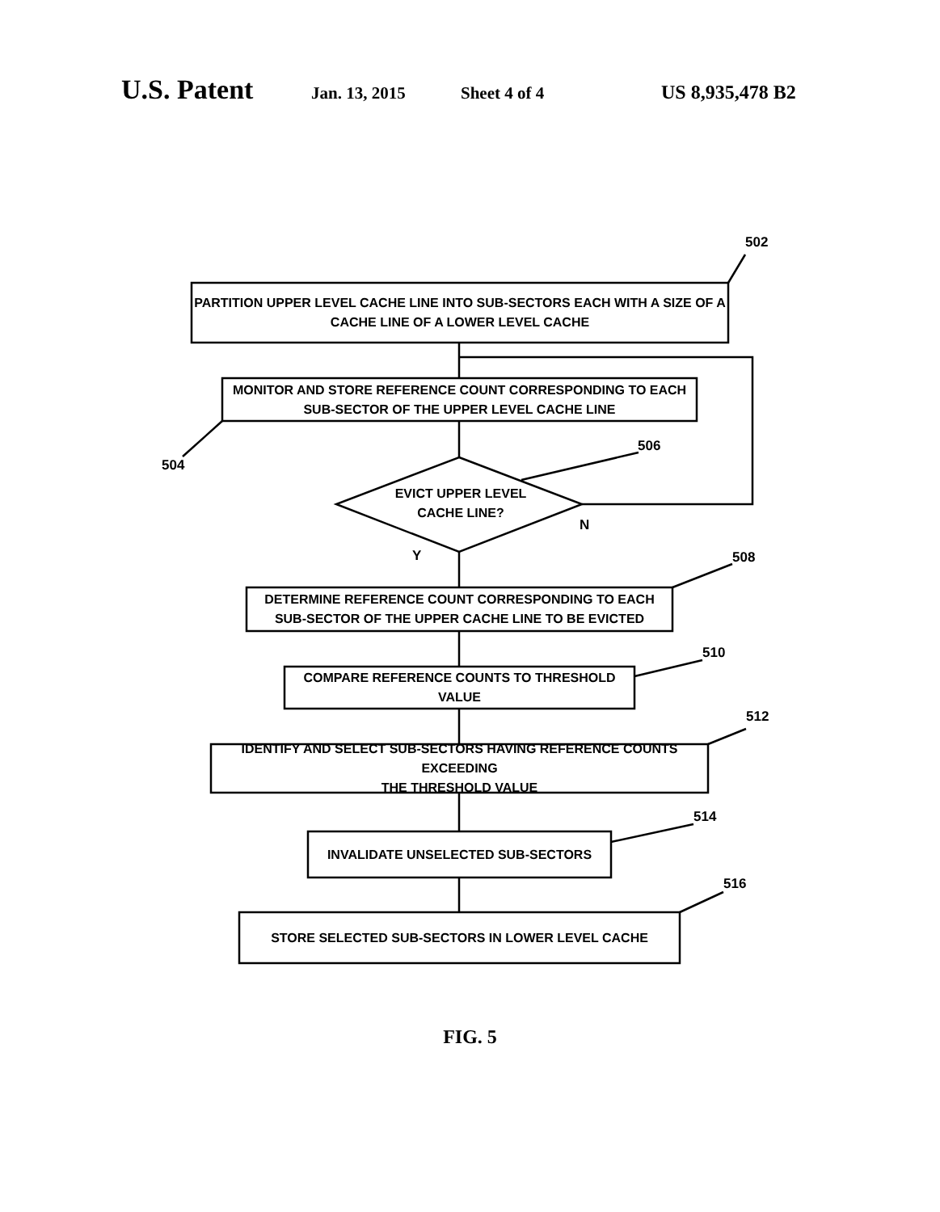U.S. Patent Jan. 13, 2015 Sheet 4 of 4 US 8,935,478 B2
PARTITION UPPER LEVEL CACHE LINE INTO SUB-SECTORS EACH WITH A SIZE OF A
CACHE LINE OF A LOWER LEVEL CACHE
502
MONITOR AND STORE REFERENCE COUNT CORRESPONDING TO EACH
SUB-SECTOR OF THE UPPER LEVEL CACHE LINE
504
506
EVICT UPPER LEVEL
CACHE LINE?
N
Y 508
DETERMINE REFERENCE COUNT CORRESPONDING TO EACH
SUB-SECTOR OF THE UPPER CACHE LINE TO BE EVICTED
510
COMPARE REFERENCE COUNTS TO THRESHOLD VALUE
512
IDENTIFY AND SELECT SUB-SECTORS HAVING REFERENCE COUNTS EXCEEDING
THE THRESHOLD VALUE
514
INVALIDATE UNSELECTED SUB-SECTORS
516
STORE SELECTED SUB-SECTORS IN LOWER LEVEL CACHE
FIG. 5